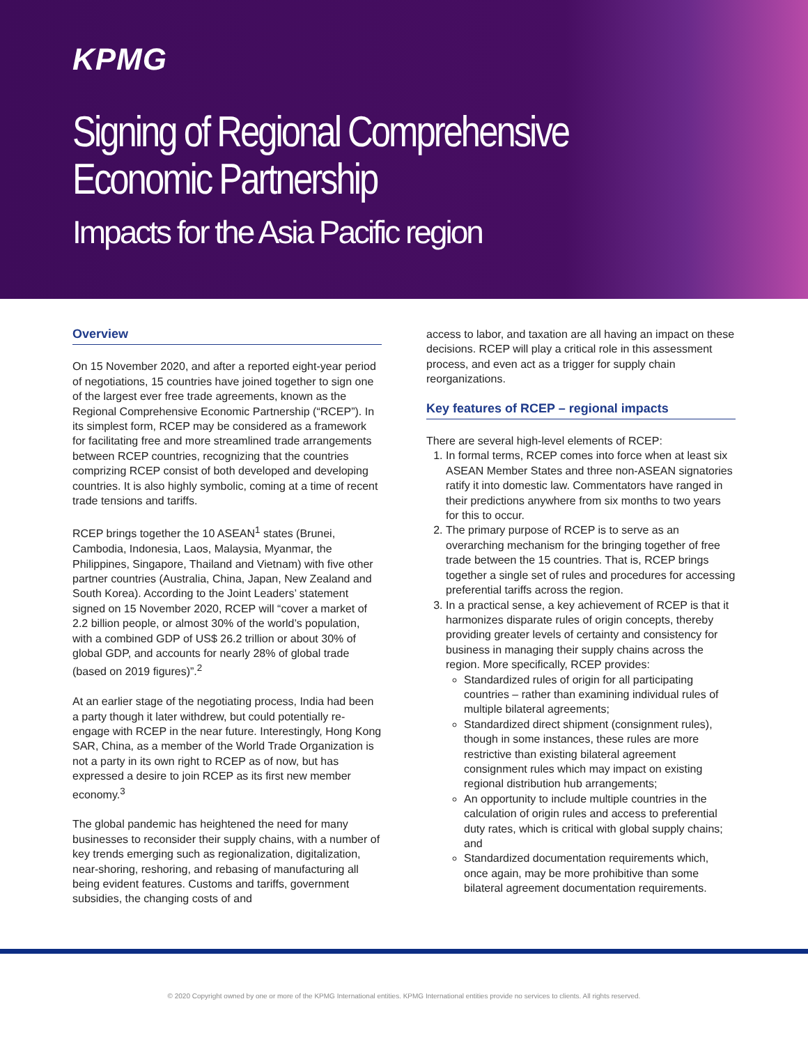KPMG
Signing of Regional Comprehensive
Economic Partnership
Impacts for the Asia Pacific region
Overview
On 15 November 2020, and after a reported eight-year period of negotiations, 15 countries have joined together to sign one of the largest ever free trade agreements, known as the Regional Comprehensive Economic Partnership (“RCEP”). In its simplest form, RCEP may be considered as a framework for facilitating free and more streamlined trade arrangements between RCEP countries, recognizing that the countries comprizing RCEP consist of both developed and developing countries. It is also highly symbolic, coming at a time of recent trade tensions and tariffs.
RCEP brings together the 10 ASEAN<sup>1</sup> states (Brunei, Cambodia, Indonesia, Laos, Malaysia, Myanmar, the Philippines, Singapore, Thailand and Vietnam) with five other partner countries (Australia, China, Japan, New Zealand and South Korea). According to the Joint Leaders’ statement signed on 15 November 2020, RCEP will “cover a market of 2.2 billion people, or almost 30% of the world’s population, with a combined GDP of US$ 26.2 trillion or about 30% of global GDP, and accounts for nearly 28% of global trade (based on 2019 figures)”.<sup>2</sup>
At an earlier stage of the negotiating process, India had been a party though it later withdrew, but could potentially re-engage with RCEP in the near future. Interestingly, Hong Kong SAR, China, as a member of the World Trade Organization is not a party in its own right to RCEP as of now, but has expressed a desire to join RCEP as its first new member economy.<sup>3</sup>
The global pandemic has heightened the need for many businesses to reconsider their supply chains, with a number of key trends emerging such as regionalization, digitalization, near-shoring, reshoring, and rebasing of manufacturing all being evident features. Customs and tariffs, government subsidies, the changing costs of and
access to labor, and taxation are all having an impact on these decisions. RCEP will play a critical role in this assessment process, and even act as a trigger for supply chain reorganizations.
Key features of RCEP – regional impacts
There are several high-level elements of RCEP:
1. In formal terms, RCEP comes into force when at least six ASEAN Member States and three non-ASEAN signatories ratify it into domestic law. Commentators have ranged in their predictions anywhere from six months to two years for this to occur.
2. The primary purpose of RCEP is to serve as an overarching mechanism for the bringing together of free trade between the 15 countries. That is, RCEP brings together a single set of rules and procedures for accessing preferential tariffs across the region.
3. In a practical sense, a key achievement of RCEP is that it harmonizes disparate rules of origin concepts, thereby providing greater levels of certainty and consistency for business in managing their supply chains across the region. More specifically, RCEP provides:
Standardized rules of origin for all participating countries – rather than examining individual rules of multiple bilateral agreements;
Standardized direct shipment (consignment rules), though in some instances, these rules are more restrictive than existing bilateral agreement consignment rules which may impact on existing regional distribution hub arrangements;
An opportunity to include multiple countries in the calculation of origin rules and access to preferential duty rates, which is critical with global supply chains; and
Standardized documentation requirements which, once again, may be more prohibitive than some bilateral agreement documentation requirements.
© 2020 Copyright owned by one or more of the KPMG International entities. KPMG International entities provide no services to clients. All rights reserved.